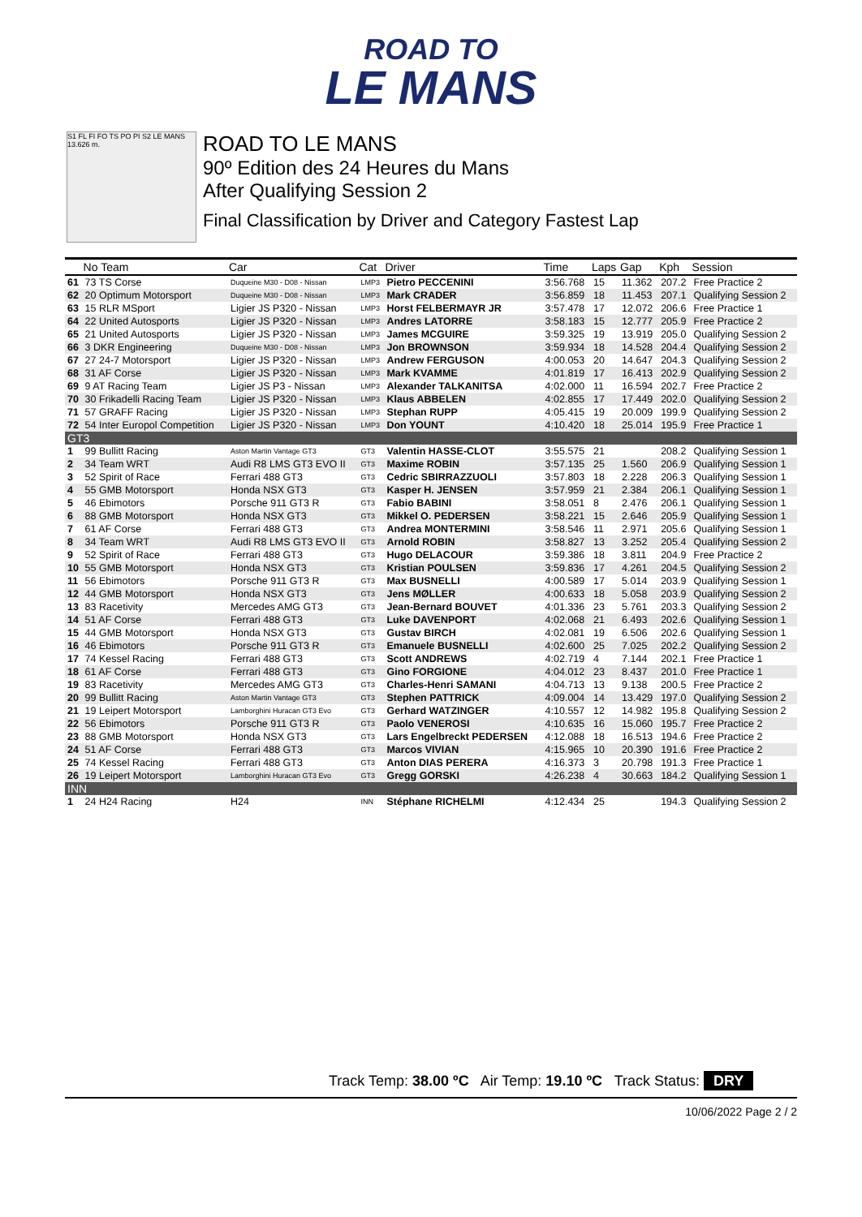ROAD TO
LE MANS
S1 FL FI FO TS PO PI S2 LE MANS 13.626 m.
ROAD TO LE MANS
90º Edition des 24 Heures du Mans
After Qualifying Session 2
Final Classification by Driver and Category Fastest Lap
| | No Team | Car | Cat | Driver | Time | Laps | Gap | Kph | Session |
| --- | --- | --- | --- | --- | --- | --- | --- | --- | --- |
| 61 | 73 TS Corse | Duqueine M30 - D08 - Nissan | LMP3 | Pietro PECCENINI | 3:56.768 | 15 | 11.362 | 207.2 | Free Practice 2 |
| 62 | 20 Optimum Motorsport | Duqueine M30 - D08 - Nissan | LMP3 | Mark CRADER | 3:56.859 | 18 | 11.453 | 207.1 | Qualifying Session 2 |
| 63 | 15 RLR MSport | Ligier JS P320 - Nissan | LMP3 | Horst FELBERMAYR JR | 3:57.478 | 17 | 12.072 | 206.6 | Free Practice 1 |
| 64 | 22 United Autosports | Ligier JS P320 - Nissan | LMP3 | Andres LATORRE | 3:58.183 | 15 | 12.777 | 205.9 | Free Practice 2 |
| 65 | 21 United Autosports | Ligier JS P320 - Nissan | LMP3 | James MCGUIRE | 3:59.325 | 19 | 13.919 | 205.0 | Qualifying Session 2 |
| 66 | 3 DKR Engineering | Duqueine M30 - D08 - Nissan | LMP3 | Jon BROWNSON | 3:59.934 | 18 | 14.528 | 204.4 | Qualifying Session 2 |
| 67 | 27 24-7 Motorsport | Ligier JS P320 - Nissan | LMP3 | Andrew FERGUSON | 4:00.053 | 20 | 14.647 | 204.3 | Qualifying Session 2 |
| 68 | 31 AF Corse | Ligier JS P320 - Nissan | LMP3 | Mark KVAMME | 4:01.819 | 17 | 16.413 | 202.9 | Qualifying Session 2 |
| 69 | 9 AT Racing Team | Ligier JS P3 - Nissan | LMP3 | Alexander TALKANITSA | 4:02.000 | 11 | 16.594 | 202.7 | Free Practice 2 |
| 70 | 30 Frikadelli Racing Team | Ligier JS P320 - Nissan | LMP3 | Klaus ABBELEN | 4:02.855 | 17 | 17.449 | 202.0 | Qualifying Session 2 |
| 71 | 57 GRAFF Racing | Ligier JS P320 - Nissan | LMP3 | Stephan RUPP | 4:05.415 | 19 | 20.009 | 199.9 | Qualifying Session 2 |
| 72 | 54 Inter Europol Competition | Ligier JS P320 - Nissan | LMP3 | Don YOUNT | 4:10.420 | 18 | 25.014 | 195.9 | Free Practice 1 |
| GT3 | | | | | | | | | |
| 1 | 99 Bullitt Racing | Aston Martin Vantage GT3 | GT3 | Valentin HASSE-CLOT | 3:55.575 | 21 | | 208.2 | Qualifying Session 1 |
| 2 | 34 Team WRT | Audi R8 LMS GT3 EVO II | GT3 | Maxime ROBIN | 3:57.135 | 25 | 1.560 | 206.9 | Qualifying Session 1 |
| 3 | 52 Spirit of Race | Ferrari 488 GT3 | GT3 | Cedric SBIRRAZZUOLI | 3:57.803 | 18 | 2.228 | 206.3 | Qualifying Session 1 |
| 4 | 55 GMB Motorsport | Honda NSX GT3 | GT3 | Kasper H. JENSEN | 3:57.959 | 21 | 2.384 | 206.1 | Qualifying Session 1 |
| 5 | 46 Ebimotors | Porsche 911 GT3 R | GT3 | Fabio BABINI | 3:58.051 | 8 | 2.476 | 206.1 | Qualifying Session 1 |
| 6 | 88 GMB Motorsport | Honda NSX GT3 | GT3 | Mikkel O. PEDERSEN | 3:58.221 | 15 | 2.646 | 205.9 | Qualifying Session 1 |
| 7 | 61 AF Corse | Ferrari 488 GT3 | GT3 | Andrea MONTERMINI | 3:58.546 | 11 | 2.971 | 205.6 | Qualifying Session 1 |
| 8 | 34 Team WRT | Audi R8 LMS GT3 EVO II | GT3 | Arnold ROBIN | 3:58.827 | 13 | 3.252 | 205.4 | Qualifying Session 2 |
| 9 | 52 Spirit of Race | Ferrari 488 GT3 | GT3 | Hugo DELACOUR | 3:59.386 | 18 | 3.811 | 204.9 | Free Practice 2 |
| 10 | 55 GMB Motorsport | Honda NSX GT3 | GT3 | Kristian POULSEN | 3:59.836 | 17 | 4.261 | 204.5 | Qualifying Session 2 |
| 11 | 56 Ebimotors | Porsche 911 GT3 R | GT3 | Max BUSNELLI | 4:00.589 | 17 | 5.014 | 203.9 | Qualifying Session 1 |
| 12 | 44 GMB Motorsport | Honda NSX GT3 | GT3 | Jens MØLLER | 4:00.633 | 18 | 5.058 | 203.9 | Qualifying Session 2 |
| 13 | 83 Racetivity | Mercedes AMG GT3 | GT3 | Jean-Bernard BOUVET | 4:01.336 | 23 | 5.761 | 203.3 | Qualifying Session 2 |
| 14 | 51 AF Corse | Ferrari 488 GT3 | GT3 | Luke DAVENPORT | 4:02.068 | 21 | 6.493 | 202.6 | Qualifying Session 1 |
| 15 | 44 GMB Motorsport | Honda NSX GT3 | GT3 | Gustav BIRCH | 4:02.081 | 19 | 6.506 | 202.6 | Qualifying Session 1 |
| 16 | 46 Ebimotors | Porsche 911 GT3 R | GT3 | Emanuele BUSNELLI | 4:02.600 | 25 | 7.025 | 202.2 | Qualifying Session 2 |
| 17 | 74 Kessel Racing | Ferrari 488 GT3 | GT3 | Scott ANDREWS | 4:02.719 | 4 | 7.144 | 202.1 | Free Practice 1 |
| 18 | 61 AF Corse | Ferrari 488 GT3 | GT3 | Gino FORGIONE | 4:04.012 | 23 | 8.437 | 201.0 | Free Practice 1 |
| 19 | 83 Racetivity | Mercedes AMG GT3 | GT3 | Charles-Henri SAMANI | 4:04.713 | 13 | 9.138 | 200.5 | Free Practice 2 |
| 20 | 99 Bullitt Racing | Aston Martin Vantage GT3 | GT3 | Stephen PATTRICK | 4:09.004 | 14 | 13.429 | 197.0 | Qualifying Session 2 |
| 21 | 19 Leipert Motorsport | Lamborghini Huracan GT3 Evo | GT3 | Gerhard WATZINGER | 4:10.557 | 12 | 14.982 | 195.8 | Qualifying Session 2 |
| 22 | 56 Ebimotors | Porsche 911 GT3 R | GT3 | Paolo VENEROSI | 4:10.635 | 16 | 15.060 | 195.7 | Free Practice 2 |
| 23 | 88 GMB Motorsport | Honda NSX GT3 | GT3 | Lars Engelbreckt PEDERSEN | 4:12.088 | 18 | 16.513 | 194.6 | Free Practice 2 |
| 24 | 51 AF Corse | Ferrari 488 GT3 | GT3 | Marcos VIVIAN | 4:15.965 | 10 | 20.390 | 191.6 | Free Practice 2 |
| 25 | 74 Kessel Racing | Ferrari 488 GT3 | GT3 | Anton DIAS PERERA | 4:16.373 | 3 | 20.798 | 191.3 | Free Practice 1 |
| 26 | 19 Leipert Motorsport | Lamborghini Huracan GT3 Evo | GT3 | Gregg GORSKI | 4:26.238 | 4 | 30.663 | 184.2 | Qualifying Session 1 |
| INN | | | | | | | | | |
| 1 | 24 H24 Racing | H24 | INN | Stéphane RICHELMI | 4:12.434 | 25 | | 194.3 | Qualifying Session 2 |
Track Temp: 38.00 ºC Air Temp: 19.10 ºC Track Status: DRY
10/06/2022 Page 2 / 2